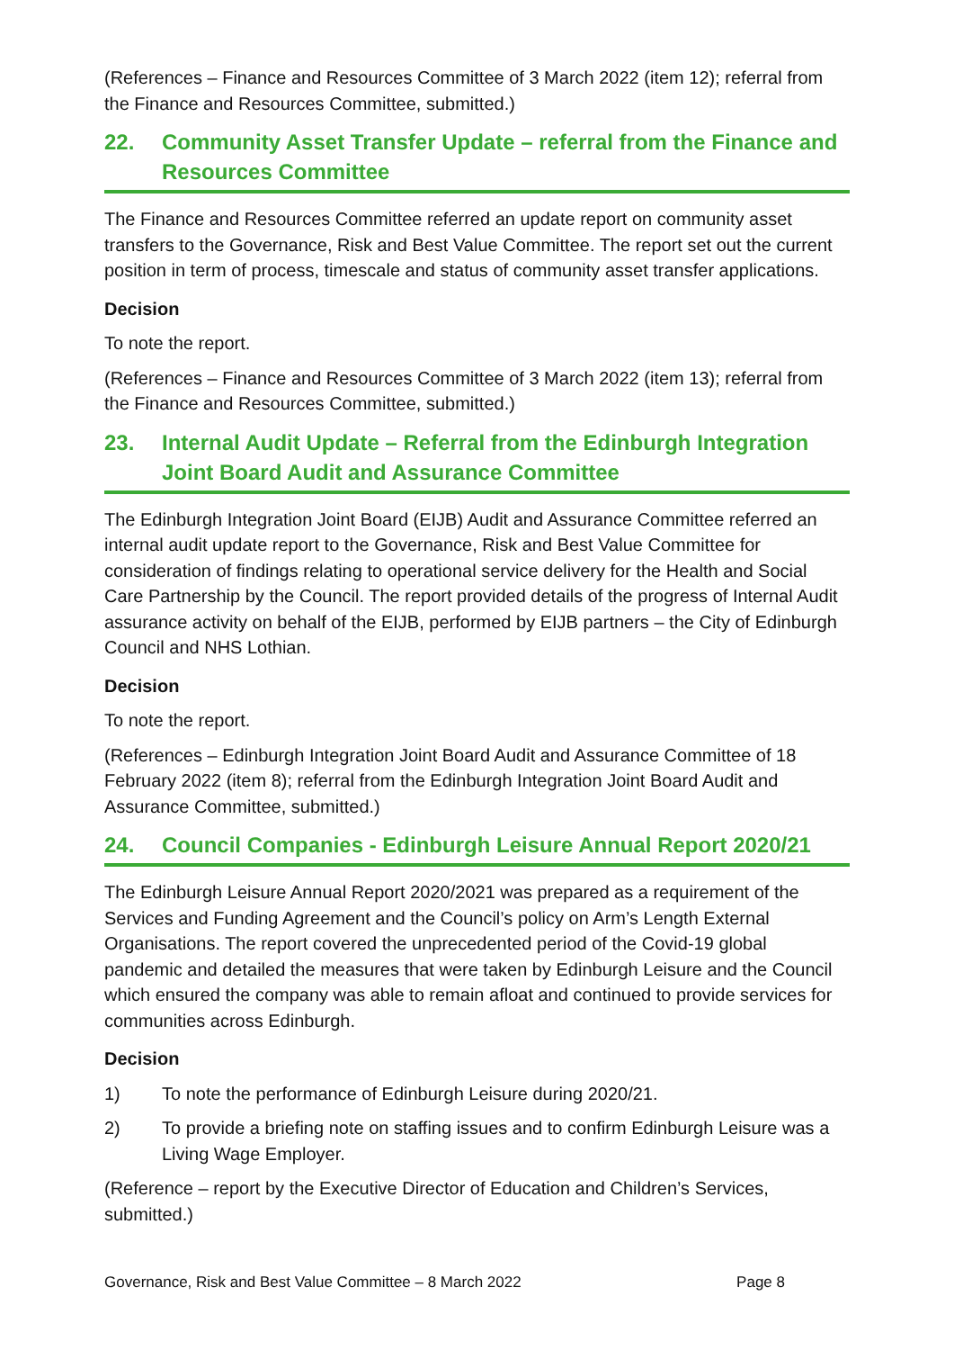(References – Finance and Resources Committee of 3 March 2022 (item 12); referral from the Finance and Resources Committee, submitted.)
22. Community Asset Transfer Update – referral from the Finance and Resources Committee
The Finance and Resources Committee referred an update report on community asset transfers to the Governance, Risk and Best Value Committee. The report set out the current position in term of process, timescale and status of community asset transfer applications.
Decision
To note the report.
(References – Finance and Resources Committee of 3 March 2022 (item 13); referral from the Finance and Resources Committee, submitted.)
23. Internal Audit Update – Referral from the Edinburgh Integration Joint Board Audit and Assurance Committee
The Edinburgh Integration Joint Board (EIJB) Audit and Assurance Committee referred an internal audit update report to the Governance, Risk and Best Value Committee for consideration of findings relating to operational service delivery for the Health and Social Care Partnership by the Council. The report provided details of the progress of Internal Audit assurance activity on behalf of the EIJB, performed by EIJB partners – the City of Edinburgh Council and NHS Lothian.
Decision
To note the report.
(References – Edinburgh Integration Joint Board Audit and Assurance Committee of 18 February 2022 (item 8); referral from the Edinburgh Integration Joint Board Audit and Assurance Committee, submitted.)
24. Council Companies - Edinburgh Leisure Annual Report 2020/21
The Edinburgh Leisure Annual Report 2020/2021 was prepared as a requirement of the Services and Funding Agreement and the Council’s policy on Arm’s Length External Organisations. The report covered the unprecedented period of the Covid-19 global pandemic and detailed the measures that were taken by Edinburgh Leisure and the Council which ensured the company was able to remain afloat and continued to provide services for communities across Edinburgh.
Decision
1) To note the performance of Edinburgh Leisure during 2020/21.
2) To provide a briefing note on staffing issues and to confirm Edinburgh Leisure was a Living Wage Employer.
(Reference – report by the Executive Director of Education and Children’s Services, submitted.)
Governance, Risk and Best Value Committee – 8 March 2022 Page 8